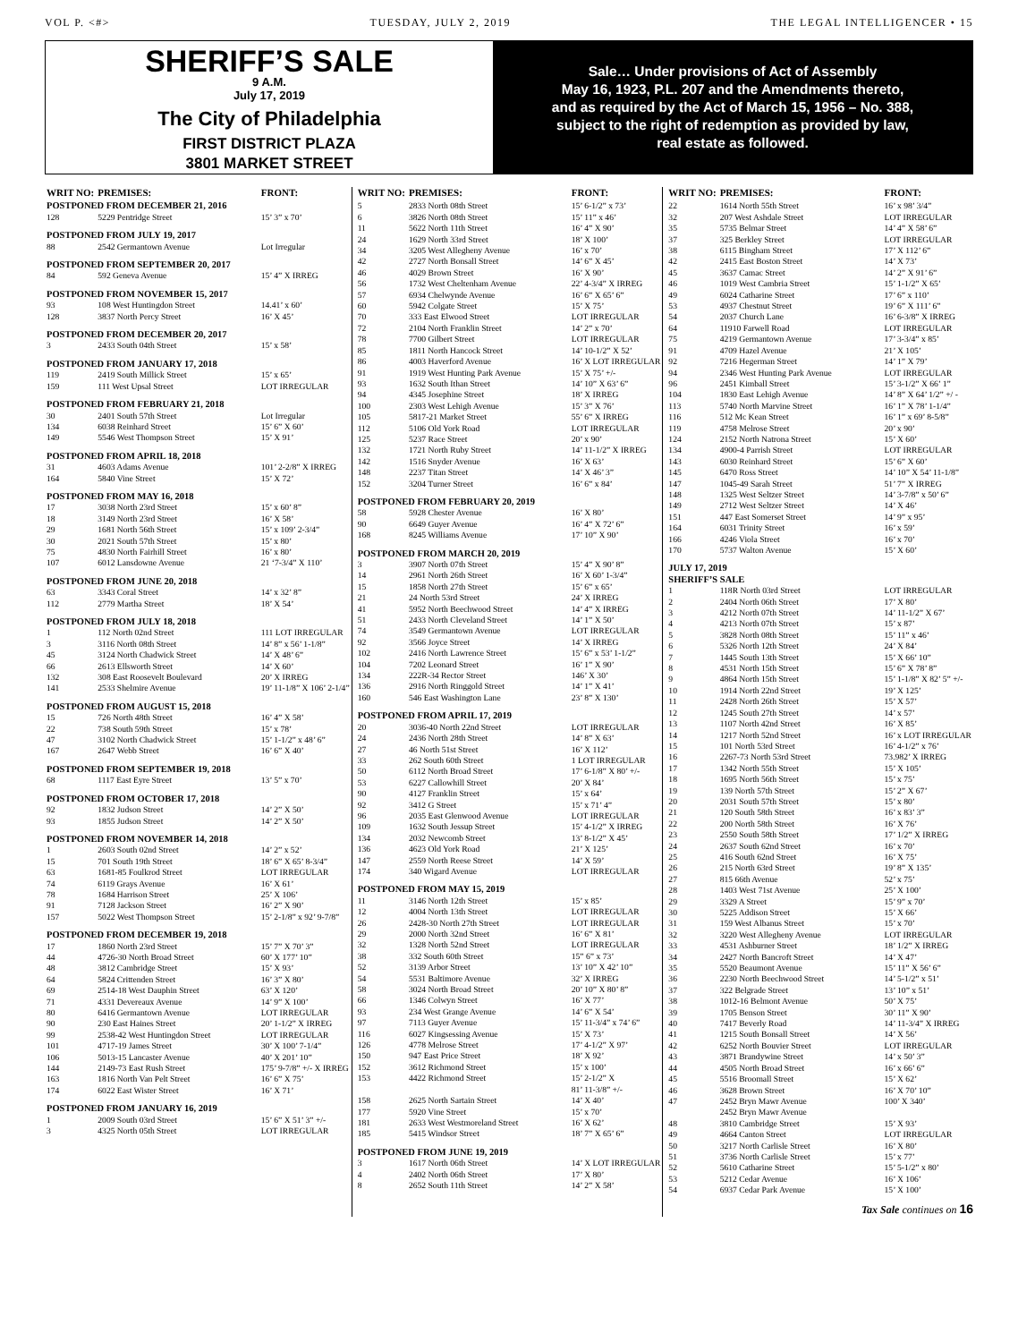VOL P. <#> TUESDAY, JULY 2, 2019 THE LEGAL INTELLIGENCER • 15
SHERIFF’S SALE
9 A.M.
July 17, 2019
The City of Philadelphia
FIRST DISTRICT PLAZA
3801 MARKET STREET
Sale… Under provisions of Act of Assembly
May 16, 1923, P.L. 207 and the Amendments thereto,
and as required by the Act of March 15, 1956 – No. 388,
subject to the right of redemption as provided by law,
real estate as followed.
| WRIT NO: | PREMISES: | FRONT: |
| --- | --- | --- |
| POSTPONED FROM DECEMBER 21, 2016 | | |
| 128 | 5229 Pentridge Street | 15’ 3” x 70’ |
| POSTPONED FROM JULY 19, 2017 | | |
| 88 | 2542 Germantown Avenue | Lot Irregular |
| POSTPONED FROM SEPTEMBER 20, 2017 | | |
| 84 | 592 Geneva Avenue | 15’ 4” X IRREG |
| POSTPONED FROM NOVEMBER 15, 2017 | | |
| 93 | 108 West Huntingdon Street | 14.41’ x 60’ |
| 128 | 3837 North Percy Street | 16’ X 45’ |
| POSTPONED FROM DECEMBER 20, 2017 | | |
| 3 | 2433 South 04th Street | 15’ x 58’ |
| POSTPONED FROM JANUARY 17, 2018 | | |
| 119 | 2419 South Millick Street | 15’ x 65’ |
| 159 | 111 West Upsal Street | LOT IRREGULAR |
| POSTPONED FROM FEBRUARY 21, 2018 | | |
| 30 | 2401 South 57th Street | Lot Irregular |
| 134 | 6038 Reinhard Street | 15’ 6” X 60’ |
| 149 | 5546 West Thompson Street | 15’ X 91’ |
| POSTPONED FROM APRIL 18, 2018 | | |
| 31 | 4603 Adams Avenue | 101’ 2-2/8” X IRREG |
| 164 | 5840 Vine Street | 15’ X 72’ |
| POSTPONED FROM MAY 16, 2018 | | |
| 17 | 3038 North 23rd Street | 15’ x 60’ 8” |
| 18 | 3149 North 23rd Street | 16’ X 58’ |
| 29 | 1681 North 56th Street | 15’ x 109’ 2-3/4” |
| 30 | 2021 South 57th Street | 15’ x 80’ |
| 75 | 4830 North Fairhill Street | 16’ x 80’ |
| 107 | 6012 Lansdowne Avenue | 21 ‘7-3/4” X 110’ |
| POSTPONED FROM JUNE 20, 2018 | | |
| 63 | 3343 Coral Street | 14’ x 32’ 8” |
| 112 | 2779 Martha Street | 18’ X 54’ |
| POSTPONED FROM JULY 18, 2018 | | |
| 1 | 112 North 02nd Street | 111 LOT IRREGULAR |
| 3 | 3116 North 08th Street | 14’ 8” x 56’ 1-1/8” |
| 45 | 3124 North Chadwick Street | 14’ X 48’ 6” |
| 66 | 2613 Ellsworth Street | 14’ X 60’ |
| 132 | 308 East Roosevelt Boulevard | 20’ X IRREG |
| 141 | 2533 Shelmire Avenue | 19’ 11-1/8” X 106’ 2-1/4” |
| POSTPONED FROM AUGUST 15, 2018 | | |
| 15 | 726 North 48th Street | 16’ 4” X 58’ |
| 22 | 738 South 59th Street | 15’ x 78’ |
| 47 | 3102 North Chadwick Street | 15’ 1-1/2” x 48’ 6” |
| 167 | 2647 Webb Street | 16’ 6” X 40’ |
| POSTPONED FROM SEPTEMBER 19, 2018 | | |
| 68 | 1117 East Eyre Street | 13’ 5” x 70’ |
| POSTPONED FROM OCTOBER 17, 2018 | | |
| 92 | 1832 Judson Street | 14’ 2” X 50’ |
| 93 | 1855 Judson Street | 14’ 2” X 50’ |
| POSTPONED FROM NOVEMBER 14, 2018 | | |
| 1 | 2603 South 02nd Street | 14’ 2” x 52’ |
| 15 | 701 South 19th Street | 18’ 6” X 65’ 8-3/4” |
| 63 | 1681-85 Foulkrod Street | LOT IRREGULAR |
| 74 | 6119 Grays Avenue | 16’ X 61’ |
| 78 | 1684 Harrison Street | 25’ X 106’ |
| 91 | 7128 Jackson Street | 16’ 2” X 90’ |
| 157 | 5022 West Thompson Street | 15’ 2-1/8” x 92’ 9-7/8” |
| POSTPONED FROM DECEMBER 19, 2018 | | |
| 17 | 1860 North 23rd Street | 15’ 7” X 70’ 3” |
| 44 | 4726-30 North Broad Street | 60’ X 177’ 10” |
| 48 | 3812 Cambridge Street | 15’ X 93’ |
| 64 | 5824 Crittenden Street | 16’ 3” X 80’ |
| 69 | 2514-18 West Dauphin Street | 63’ X 120’ |
| 71 | 4331 Devereaux Avenue | 14’ 9” X 100’ |
| 80 | 6416 Germantown Avenue | LOT IRREGULAR |
| 90 | 230 East Haines Street | 20’ 1-1/2” X IRREG |
| 99 | 2538-42 West Huntingdon Street | LOT IRREGULAR |
| 101 | 4717-19 James Street | 30’ X 100’ 7-1/4” |
| 106 | 5013-15 Lancaster Avenue | 40’ X 201’ 10” |
| 144 | 2149-73 East Rush Street | 175’ 9-7/8” +/- X IRREG |
| 163 | 1816 North Van Pelt Street | 16’ 6” X 75’ |
| 174 | 6022 East Wister Street | 16’ X 71’ |
| POSTPONED FROM JANUARY 16, 2019 | | |
| 1 | 2009 South 03rd Street | 15’ 6” X 51’ 3” +/- |
| 3 | 4325 North 05th Street | LOT IRREGULAR |
| WRIT NO: | PREMISES: | FRONT: |
| --- | --- | --- |
| 5 | 2833 North 08th Street | 15’ 6-1/2” x 73’ |
| 6 | 3826 North 08th Street | 15’ 11” x 46’ |
| 11 | 5622 North 11th Street | 16’ 4” X 90’ |
| 24 | 1629 North 33rd Street | 18’ X 100’ |
| 34 | 3205 West Allegheny Avenue | 16’ x 70’ |
| 42 | 2727 North Bonsall Street | 14’ 6” X 45’ |
| 46 | 4029 Brown Street | 16’ X 90’ |
| 56 | 1732 West Cheltenham Avenue | 22’ 4-3/4” X IRREG |
| 57 | 6934 Chelwynde Avenue | 16’ 6” X 65’ 6” |
| 60 | 5942 Colgate Street | 15’ X 75’ |
| 70 | 333 East Elwood Street | LOT IRREGULAR |
| 72 | 2104 North Franklin Street | 14’ 2” x 70’ |
| 78 | 7700 Gilbert Street | LOT IRREGULAR |
| 85 | 1811 North Hancock Street | 14’ 10-1/2” X 52’ |
| 86 | 4003 Haverford Avenue | 16’ X LOT IRREGULAR |
| 91 | 1919 West Hunting Park Avenue | 15’ X 75’ +/- |
| 93 | 1632 South Ithan Street | 14’ 10” X 63’ 6” |
| 94 | 4345 Josephine Street | 18’ X IRREG |
| 100 | 2303 West Lehigh Avenue | 15’ 3” X 76’ |
| 105 | 5817-21 Market Street | 55’ 6” X IRREG |
| 112 | 5106 Old York Road | LOT IRREGULAR |
| 125 | 5237 Race Street | 20’ x 90’ |
| 132 | 1721 North Ruby Street | 14’ 11-1/2” X IRREG |
| 142 | 1516 Snyder Avenue | 16’ X 63’ |
| 148 | 2237 Titan Street | 14’ X 46’ 3” |
| 152 | 3204 Turner Street | 16’ 6” x 84’ |
| POSTPONED FROM FEBRUARY 20, 2019 | | |
| 58 | 5928 Chester Avenue | 16’ X 80’ |
| 90 | 6649 Guyer Avenue | 16’ 4” X 72’ 6” |
| 168 | 8245 Williams Avenue | 17’ 10” X 90’ |
| POSTPONED FROM MARCH 20, 2019 | | |
| 3 | 3907 North 07th Street | 15’ 4” X 90’ 8” |
| 14 | 2961 North 26th Street | 16’ X 60’ 1-3/4” |
| 15 | 1858 North 27th Street | 15’ 6” x 65’ |
| 21 | 24 North 53rd Street | 24’ X IRREG |
| 41 | 5952 North Beechwood Street | 14’ 4” X IRREG |
| 51 | 2433 North Cleveland Street | 14’ 1” X 50’ |
| 74 | 3549 Germantown Avenue | LOT IRREGULAR |
| 92 | 3566 Joyce Street | 14’ X IRREG |
| 102 | 2416 North Lawrence Street | 15’ 6” x 53’ 1-1/2” |
| 104 | 7202 Leonard Street | 16’ 1” X 90’ |
| 134 | 222R-34 Rector Street | 146’ X 30’ |
| 136 | 2916 North Ringgold Street | 14’ 1” X 41’ |
| 160 | 546 East Washington Lane | 23’ 8” X 130’ |
| POSTPONED FROM APRIL 17, 2019 | | |
| 20 | 3036-40 North 22nd Street | LOT IRREGULAR |
| 24 | 2436 North 28th Street | 14’ 8” X 63’ |
| 27 | 46 North 51st Street | 16’ X 112’ |
| 33 | 262 South 60th Street | 1 LOT IRREGULAR |
| 50 | 6112 North Broad Street | 17’ 6-1/8” X 80’ +/- |
| 53 | 6227 Callowhill Street | 20’ X 84’ |
| 90 | 4127 Franklin Street | 15’ x 64’ |
| 92 | 3412 G Street | 15’ x 71’ 4” |
| 96 | 2035 East Glenwood Avenue | LOT IRREGULAR |
| 109 | 1632 South Jessup Street | 15’ 4-1/2” X IRREG |
| 134 | 2032 Newcomb Street | 13’ 8-1/2” X 45’ |
| 136 | 4623 Old York Road | 21’ X 125’ |
| 147 | 2559 North Reese Street | 14’ X 59’ |
| 174 | 340 Wigard Avenue | LOT IRREGULAR |
| POSTPONED FROM MAY 15, 2019 | | |
| 11 | 3146 North 12th Street | 15’ x 85’ |
| 12 | 4004 North 13th Street | LOT IRREGULAR |
| 26 | 2428-30 North 27th Street | LOT IRREGULAR |
| 29 | 2000 North 32nd Street | 16’ 6” X 81’ |
| 32 | 1328 North 52nd Street | LOT IRREGULAR |
| 38 | 332 South 60th Street | 15” 6” x 73’ |
| 52 | 3139 Arbor Street | 13’ 10” X 42’ 10” |
| 54 | 5531 Baltimore Avenue | 32’ X IRREG |
| 58 | 3024 North Broad Street | 20’ 10” X 80’ 8” |
| 66 | 1346 Colwyn Street | 16’ X 77’ |
| 93 | 234 West Grange Avenue | 14’ 6” X 54’ |
| 97 | 7113 Guyer Avenue | 15’ 11-3/4” x 74’ 6” |
| 116 | 6027 Kingsessing Avenue | 15’ X 73’ |
| 126 | 4778 Melrose Street | 17’ 4-1/2” X 97’ |
| 150 | 947 East Price Street | 18’ X 92’ |
| 152 | 3612 Richmond Street | 15’ x 100’ |
| 153 | 4422 Richmond Street | 15’ 2-1/2” X 81’ 11-3/8” +/- |
| 158 | 2625 North Sartain Street | 14’ X 40’ |
| 177 | 5920 Vine Street | 15’ x 70’ |
| 181 | 2633 West Westmoreland Street | 16’ X 62’ |
| 185 | 5415 Windsor Street | 18’ 7” X 65’ 6” |
| POSTPONED FROM JUNE 19, 2019 | | |
| 3 | 1617 North 06th Street | 14’ X LOT IRREGULAR |
| 4 | 2402 North 06th Street | 17’ X 80’ |
| 8 | 2652 South 11th Street | 14’ 2” X 58’ |
| WRIT NO: | PREMISES: | FRONT: |
| --- | --- | --- |
| 22 | 1614 North 55th Street | 16’ x 98’ 3/4” |
| 32 | 207 West Ashdale Street | LOT IRREGULAR |
| 35 | 5735 Belmar Street | 14’ 4” X 58’ 6” |
| 37 | 325 Berkley Street | LOT IRREGULAR |
| 38 | 6115 Bingham Street | 17’ X 112’ 6” |
| 42 | 2415 East Boston Street | 14’ X 73’ |
| 45 | 3637 Camac Street | 14’ 2” X 91’ 6” |
| 46 | 1019 West Cambria Street | 15’ 1-1/2” X 65’ |
| 49 | 6024 Catharine Street | 17’ 6” x 110’ |
| 53 | 4937 Chestnut Street | 19’ 6” X 111’ 6” |
| 54 | 2037 Church Lane | 16’ 6-3/8” X IRREG |
| 64 | 11910 Farwell Road | LOT IRREGULAR |
| 75 | 4219 Germantown Avenue | 17’ 3-3/4” x 85’ |
| 91 | 4709 Hazel Avenue | 21’ X 105’ |
| 92 | 7216 Hegerman Street | 14’ 1” X 79’ |
| 94 | 2346 West Hunting Park Avenue | LOT IRREGULAR |
| 96 | 2451 Kimball Street | 15’ 3-1/2” X 66’ 1” |
| 104 | 1830 East Lehigh Avenue | 14’ 8” X 64’ 1/2” +/ - |
| 113 | 5740 North Marvine Street | 16’ 1” X 78’ 1-1/4” |
| 116 | 512 Mc Kean Street | 16’ 1” x 69’ 8-5/8” |
| 119 | 4758 Melrose Street | 20’ x 90’ |
| 124 | 2152 North Natrona Street | 15’ X 60’ |
| 134 | 4900-4 Parrish Street | LOT IRREGULAR |
| 143 | 6030 Reinhard Street | 15’ 6” X 60’ |
| 145 | 6470 Ross Street | 14’ 10” X 54’ 11-1/8” |
| 147 | 1045-49 Sarah Street | 51’ 7” X IRREG |
| 148 | 1325 West Seltzer Street | 14’ 3-7/8” x 50’ 6” |
| 149 | 2712 West Seltzer Street | 14’ X 46’ |
| 151 | 447 East Somerset Street | 14’ 9” x 95’ |
| 164 | 6031 Trinity Street | 16’ x 59’ |
| 166 | 4246 Viola Street | 16’ x 70’ |
| 170 | 5737 Walton Avenue | 15’ X 60’ |
| JULY 17, 2019 SHERIFF’S SALE | | |
| 1 | 118R North 03rd Street | LOT IRREGULAR |
| 2 | 2404 North 06th Street | 17’ X 80’ |
| 3 | 4212 North 07th Street | 14’ 11-1/2” X 67’ |
| 4 | 4213 North 07th Street | 15’ x 87’ |
| 5 | 3828 North 08th Street | 15’ 11” x 46’ |
| 6 | 5326 North 12th Street | 24’ X 84’ |
| 7 | 1445 South 13th Street | 15’ X 66’ 10” |
| 8 | 4531 North 15th Street | 15’ 6” X 78’ 8” |
| 9 | 4864 North 15th Street | 15’ 1-1/8” X 82’ 5” +/- |
| 10 | 1914 North 22nd Street | 19’ X 125’ |
| 11 | 2428 North 26th Street | 15’ X 57’ |
| 12 | 1245 South 27th Street | 14’ x 57’ |
| 13 | 1107 North 42nd Street | 16’ X 85’ |
| 14 | 1217 North 52nd Street | 16’ x LOT IRREGULAR |
| 15 | 101 North 53rd Street | 16’ 4-1/2” x 76’ |
| 16 | 2267-73 North 53rd Street | 73.982’ X IRREG |
| 17 | 1342 North 55th Street | 15’ X 105’ |
| 18 | 1695 North 56th Street | 15’ x 75’ |
| 19 | 139 North 57th Street | 15’ 2” X 67’ |
| 20 | 2031 South 57th Street | 15’ x 80’ |
| 21 | 120 South 58th Street | 16’ x 83’ 3” |
| 22 | 200 North 58th Street | 16’ X 76’ |
| 23 | 2550 South 58th Street | 17’ 1/2” X IRREG |
| 24 | 2637 South 62nd Street | 16’ x 70’ |
| 25 | 416 South 62nd Street | 16’ X 75’ |
| 26 | 215 North 63rd Street | 19’ 8” X 135’ |
| 27 | 815 66th Avenue | 52’ x 75’ |
| 28 | 1403 West 71st Avenue | 25’ X 100’ |
| 29 | 3329 A Street | 15’ 9” x 70’ |
| 30 | 5225 Addison Street | 15’ X 66’ |
| 31 | 159 West Albanus Street | 15’ x 70’ |
| 32 | 3220 West Allegheny Avenue | LOT IRREGULAR |
| 33 | 4531 Ashburner Street | 18’ 1/2” X IRREG |
| 34 | 2427 North Bancroft Street | 14’ X 47’ |
| 35 | 5520 Beaumont Avenue | 15’ 11” X 56’ 6” |
| 36 | 2230 North Beechwood Street | 14’ 5-1/2” x 51’ |
| 37 | 322 Belgrade Street | 13’ 10” x 51’ |
| 38 | 1012-16 Belmont Avenue | 50’ X 75’ |
| 39 | 1705 Benson Street | 30’ 11” X 90’ |
| 40 | 7417 Beverly Road | 14’ 11-3/4” X IRREG |
| 41 | 1215 South Bonsall Street | 14’ X 56’ |
| 42 | 6252 North Bouvier Street | LOT IRREGULAR |
| 43 | 3871 Brandywine Street | 14’ x 50’ 3” |
| 44 | 4505 North Broad Street | 16’ x 66’ 6” |
| 45 | 5516 Broomall Street | 15’ X 62’ |
| 46 | 3628 Brown Street | 16’ X 70’ 10” |
| 47 | 2452 Bryn Mawr Avenue 2452 Bryn Mawr Avenue | 100’ X 340’ |
| 48 | 3810 Cambridge Street | 15’ X 93’ |
| 49 | 4664 Canton Street | LOT IRREGULAR |
| 50 | 3217 North Carlisle Street | 16’ X 80’ |
| 51 | 3736 North Carlisle Street | 15’ x 77’ |
| 52 | 5610 Catharine Street | 15’ 5-1/2” x 80’ |
| 53 | 5212 Cedar Avenue | 16’ X 106’ |
| 54 | 6937 Cedar Park Avenue | 15’ X 100’ |
Tax Sale continues on 16